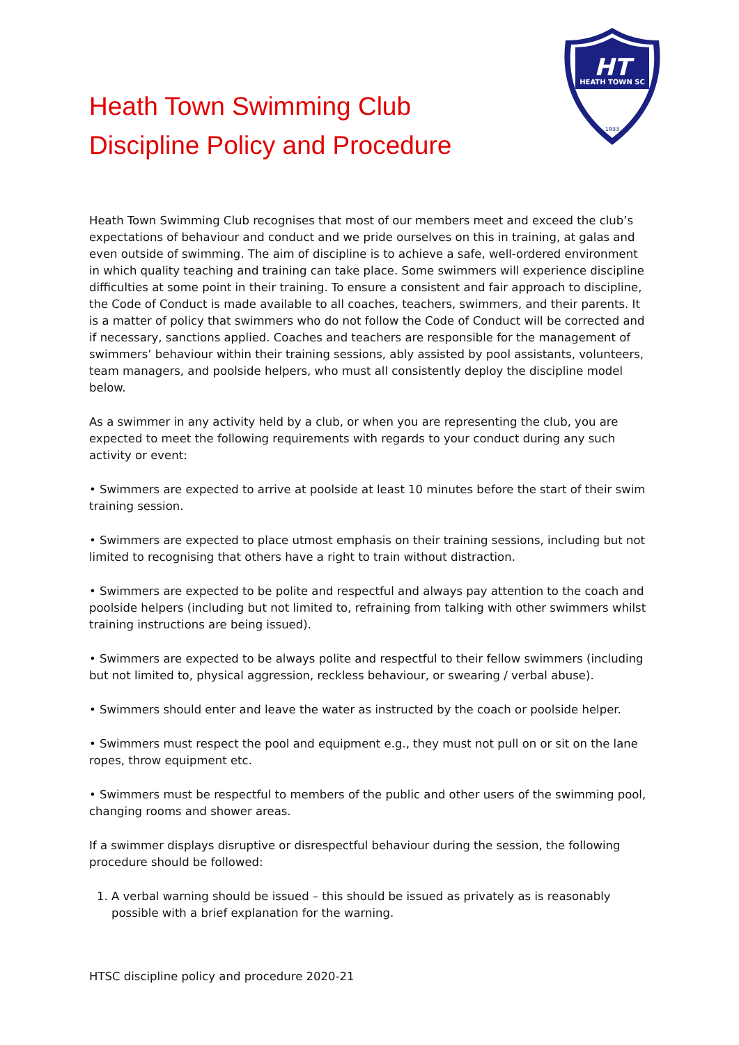Heath Town Swimming Club
Discipline Policy and Procedure
HT
HEATH TOWN SC
1933
Heath Town Swimming Club recognises that most of our members meet and exceed the club’s expectations of behaviour and conduct and we pride ourselves on this in training, at galas and even outside of swimming. The aim of discipline is to achieve a safe, well-ordered environment in which quality teaching and training can take place. Some swimmers will experience discipline difficulties at some point in their training. To ensure a consistent and fair approach to discipline, the Code of Conduct is made available to all coaches, teachers, swimmers, and their parents. It is a matter of policy that swimmers who do not follow the Code of Conduct will be corrected and if necessary, sanctions applied. Coaches and teachers are responsible for the management of swimmers’ behaviour within their training sessions, ably assisted by pool assistants, volunteers, team managers, and poolside helpers, who must all consistently deploy the discipline model below.
As a swimmer in any activity held by a club, or when you are representing the club, you are expected to meet the following requirements with regards to your conduct during any such activity or event:
• Swimmers are expected to arrive at poolside at least 10 minutes before the start of their swim training session.
• Swimmers are expected to place utmost emphasis on their training sessions, including but not limited to recognising that others have a right to train without distraction.
• Swimmers are expected to be polite and respectful and always pay attention to the coach and poolside helpers (including but not limited to, refraining from talking with other swimmers whilst training instructions are being issued).
• Swimmers are expected to be always polite and respectful to their fellow swimmers (including but not limited to, physical aggression, reckless behaviour, or swearing / verbal abuse).
• Swimmers should enter and leave the water as instructed by the coach or poolside helper.
• Swimmers must respect the pool and equipment e.g., they must not pull on or sit on the lane ropes, throw equipment etc.
• Swimmers must be respectful to members of the public and other users of the swimming pool, changing rooms and shower areas.
If a swimmer displays disruptive or disrespectful behaviour during the session, the following procedure should be followed:
1. A verbal warning should be issued – this should be issued as privately as is reasonably possible with a brief explanation for the warning.
HTSC discipline policy and procedure 2020-21